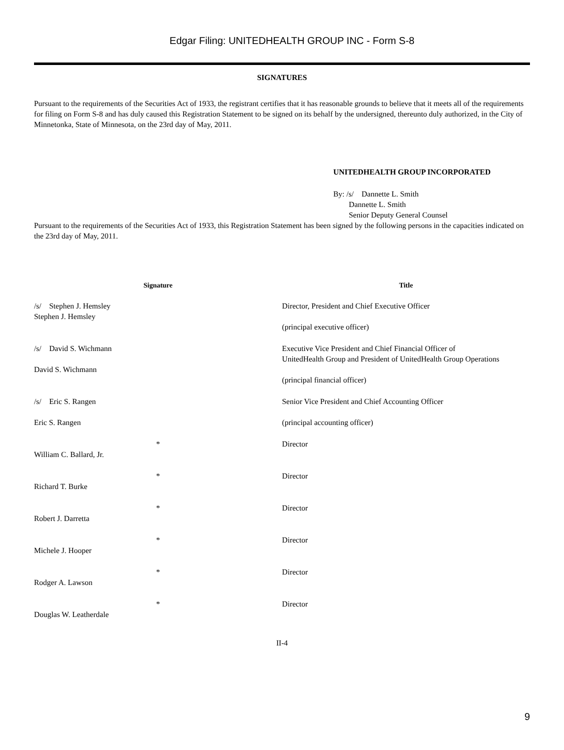Edgar Filing: UNITEDHEALTH GROUP INC - Form S-8
SIGNATURES
Pursuant to the requirements of the Securities Act of 1933, the registrant certifies that it has reasonable grounds to believe that it meets all of the requirements for filing on Form S-8 and has duly caused this Registration Statement to be signed on its behalf by the undersigned, thereunto duly authorized, in the City of Minnetonka, State of Minnesota, on the 23rd day of May, 2011.
UNITEDHEALTH GROUP INCORPORATED
By: /s/ Dannette L. Smith
Dannette L. Smith
Senior Deputy General Counsel
Pursuant to the requirements of the Securities Act of 1933, this Registration Statement has been signed by the following persons in the capacities indicated on the 23rd day of May, 2011.
| Signature | Title |
| --- | --- |
| /s/ Stephen J. Hemsley Stephen J. Hemsley | Director, President and Chief Executive Officer (principal executive officer) |
| /s/ David S. Wichmann David S. Wichmann | Executive Vice President and Chief Financial Officer of UnitedHealth Group and President of UnitedHealth Group Operations (principal financial officer) |
| /s/ Eric S. Rangen Eric S. Rangen | Senior Vice President and Chief Accounting Officer (principal accounting officer) |
| * William C. Ballard, Jr. | Director |
| * Richard T. Burke | Director |
| * Robert J. Darretta | Director |
| * Michele J. Hooper | Director |
| * Rodger A. Lawson | Director |
| * Douglas W. Leatherdale | Director |
II-4
9